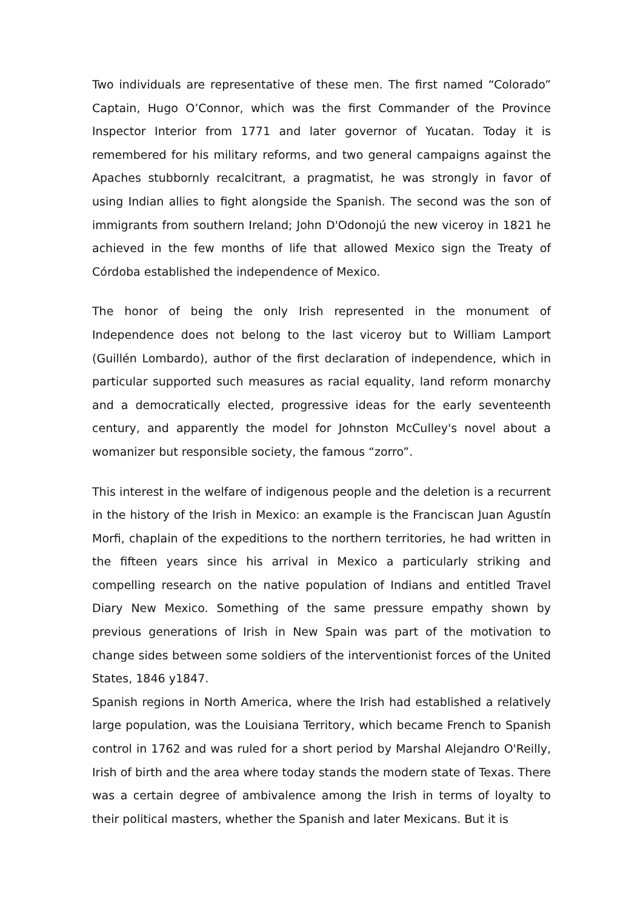Two individuals are representative of these men. The first named “Colorado” Captain, Hugo O’Connor, which was the first Commander of the Province Inspector Interior from 1771 and later governor of Yucatan. Today it is remembered for his military reforms, and two general campaigns against the Apaches stubbornly recalcitrant, a pragmatist, he was strongly in favor of using Indian allies to fight alongside the Spanish. The second was the son of immigrants from southern Ireland; John D'Odonojú the new viceroy in 1821 he achieved in the few months of life that allowed Mexico sign the Treaty of Córdoba established the independence of Mexico.
The honor of being the only Irish represented in the monument of Independence does not belong to the last viceroy but to William Lamport (Guillén Lombardo), author of the first declaration of independence, which in particular supported such measures as racial equality, land reform monarchy and a democratically elected, progressive ideas for the early seventeenth century, and apparently the model for Johnston McCulley's novel about a womanizer but responsible society, the famous “zorro”.
This interest in the welfare of indigenous people and the deletion is a recurrent in the history of the Irish in Mexico: an example is the Franciscan Juan Agustín Morfi, chaplain of the expeditions to the northern territories, he had written in the fifteen years since his arrival in Mexico a particularly striking and compelling research on the native population of Indians and entitled Travel Diary New Mexico. Something of the same pressure empathy shown by previous generations of Irish in New Spain was part of the motivation to change sides between some soldiers of the interventionist forces of the United States, 1846 y1847.
Spanish regions in North America, where the Irish had established a relatively large population, was the Louisiana Territory, which became French to Spanish control in 1762 and was ruled for a short period by Marshal Alejandro O'Reilly, Irish of birth and the area where today stands the modern state of Texas. There was a certain degree of ambivalence among the Irish in terms of loyalty to their political masters, whether the Spanish and later Mexicans. But it is